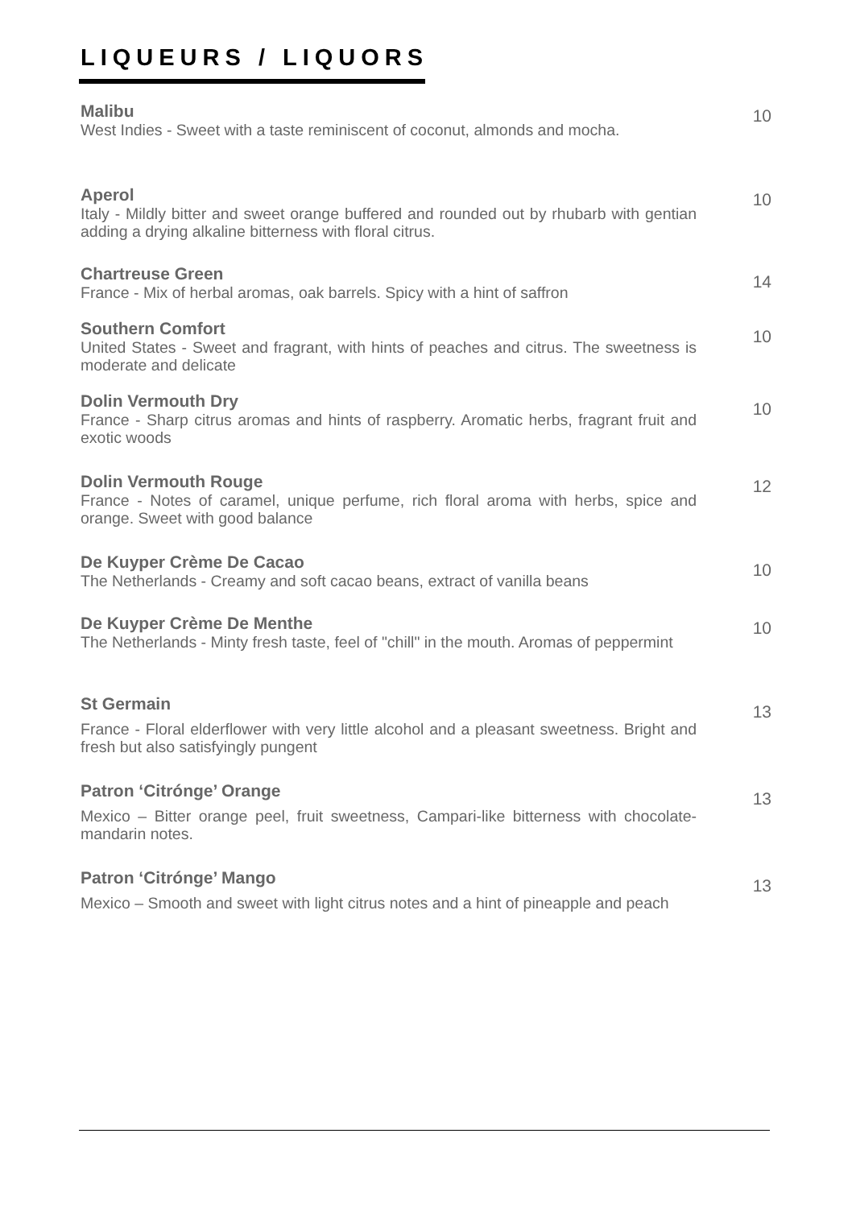LIQUEURS / LIQUORS
Malibu
West Indies - Sweet with a taste reminiscent of coconut, almonds and mocha.
10
Aperol
Italy - Mildly bitter and sweet orange buffered and rounded out by rhubarb with gentian adding a drying alkaline bitterness with floral citrus.
10
Chartreuse Green
France - Mix of herbal aromas, oak barrels. Spicy with a hint of saffron
14
Southern Comfort
United States - Sweet and fragrant, with hints of peaches and citrus. The sweetness is moderate and delicate
10
Dolin Vermouth Dry
France - Sharp citrus aromas and hints of raspberry. Aromatic herbs, fragrant fruit and exotic woods
10
Dolin Vermouth Rouge
France - Notes of caramel, unique perfume, rich floral aroma with herbs, spice and orange. Sweet with good balance
12
De Kuyper Crème De Cacao
The Netherlands - Creamy and soft cacao beans, extract of vanilla beans
10
De Kuyper Crème De Menthe
The Netherlands - Minty fresh taste, feel of "chill" in the mouth. Aromas of peppermint
10
St Germain
France - Floral elderflower with very little alcohol and a pleasant sweetness. Bright and fresh but also satisfyingly pungent
13
Patron ‘Citrónge’ Orange
Mexico – Bitter orange peel, fruit sweetness, Campari-like bitterness with chocolate-mandarin notes.
13
Patron ‘Citrónge’ Mango
Mexico – Smooth and sweet with light citrus notes and a hint of pineapple and peach
13